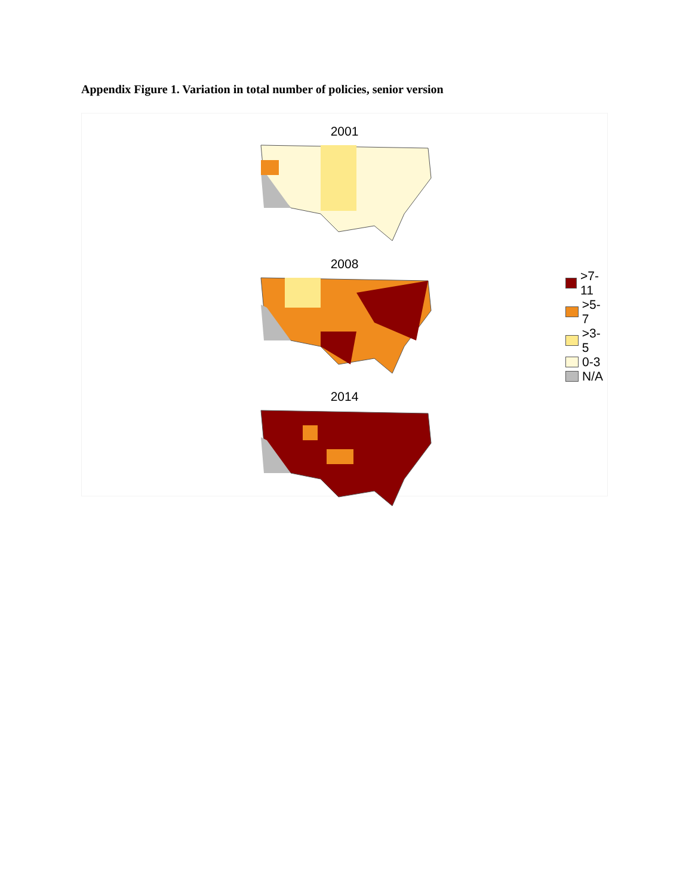Appendix Figure 1. Variation in total number of policies, senior version
2001
2008
2014
>7-11
>5-7
>3-5
0-3
N/A